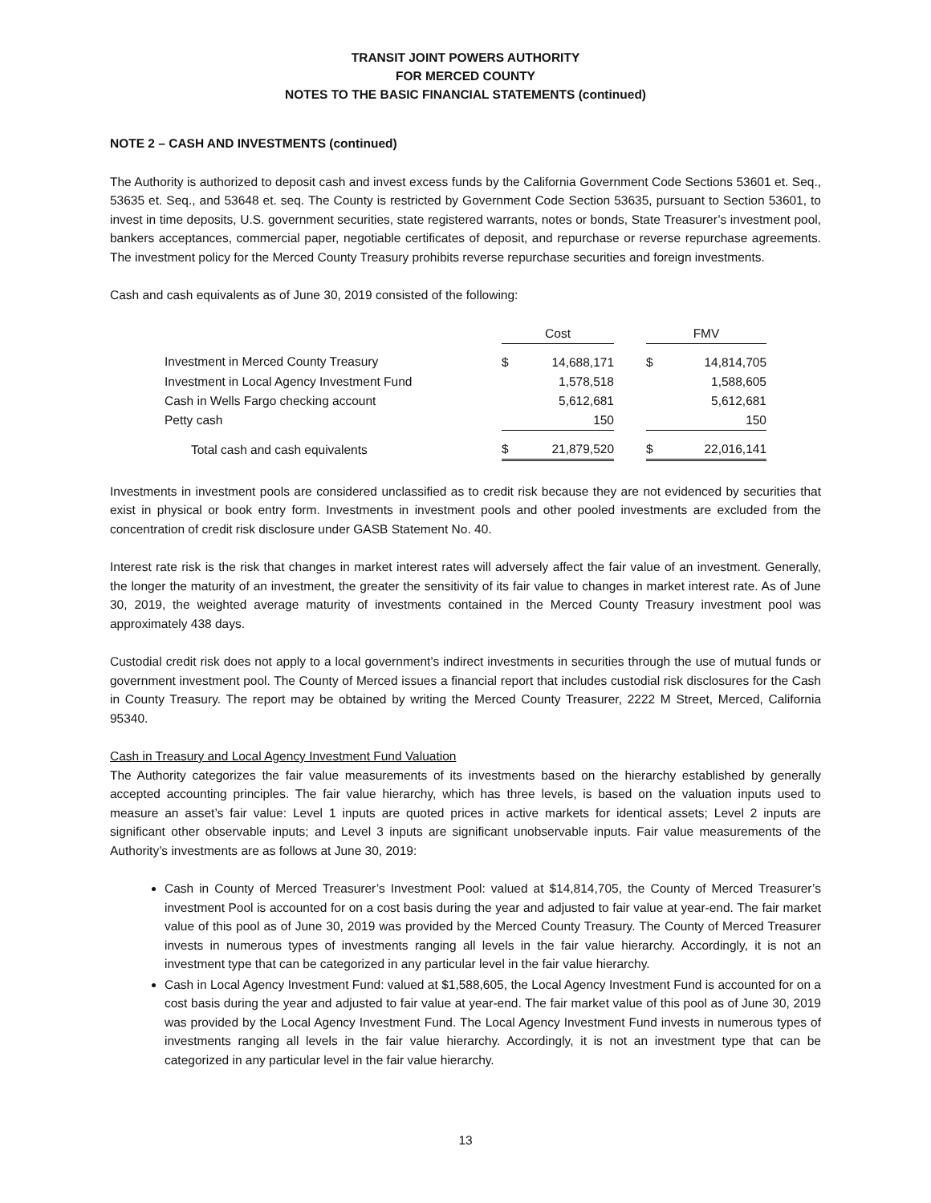TRANSIT JOINT POWERS AUTHORITY
FOR MERCED COUNTY
NOTES TO THE BASIC FINANCIAL STATEMENTS (continued)
NOTE 2 – CASH AND INVESTMENTS (continued)
The Authority is authorized to deposit cash and invest excess funds by the California Government Code Sections 53601 et. Seq., 53635 et. Seq., and 53648 et. seq. The County is restricted by Government Code Section 53635, pursuant to Section 53601, to invest in time deposits, U.S. government securities, state registered warrants, notes or bonds, State Treasurer’s investment pool, bankers acceptances, commercial paper, negotiable certificates of deposit, and repurchase or reverse repurchase agreements. The investment policy for the Merced County Treasury prohibits reverse repurchase securities and foreign investments.
Cash and cash equivalents as of June 30, 2019 consisted of the following:
| | Cost | | | FMV | |
| Investment in Merced County Treasury | $ | 14,688,171 | | $ | 14,814,705 |
| Investment in Local Agency Investment Fund | | 1,578,518 | | | 1,588,605 |
| Cash in Wells Fargo checking account | | 5,612,681 | | | 5,612,681 |
| Petty cash | | 150 | | | 150 |
| Total cash and cash equivalents | $ | 21,879,520 | | $ | 22,016,141 |
Investments in investment pools are considered unclassified as to credit risk because they are not evidenced by securities that exist in physical or book entry form. Investments in investment pools and other pooled investments are excluded from the concentration of credit risk disclosure under GASB Statement No. 40.
Interest rate risk is the risk that changes in market interest rates will adversely affect the fair value of an investment. Generally, the longer the maturity of an investment, the greater the sensitivity of its fair value to changes in market interest rate. As of June 30, 2019, the weighted average maturity of investments contained in the Merced County Treasury investment pool was approximately 438 days.
Custodial credit risk does not apply to a local government’s indirect investments in securities through the use of mutual funds or government investment pool. The County of Merced issues a financial report that includes custodial risk disclosures for the Cash in County Treasury. The report may be obtained by writing the Merced County Treasurer, 2222 M Street, Merced, California 95340.
Cash in Treasury and Local Agency Investment Fund Valuation
The Authority categorizes the fair value measurements of its investments based on the hierarchy established by generally accepted accounting principles. The fair value hierarchy, which has three levels, is based on the valuation inputs used to measure an asset’s fair value: Level 1 inputs are quoted prices in active markets for identical assets; Level 2 inputs are significant other observable inputs; and Level 3 inputs are significant unobservable inputs. Fair value measurements of the Authority’s investments are as follows at June 30, 2019:
Cash in County of Merced Treasurer’s Investment Pool: valued at $14,814,705, the County of Merced Treasurer’s investment Pool is accounted for on a cost basis during the year and adjusted to fair value at year-end. The fair market value of this pool as of June 30, 2019 was provided by the Merced County Treasury. The County of Merced Treasurer invests in numerous types of investments ranging all levels in the fair value hierarchy. Accordingly, it is not an investment type that can be categorized in any particular level in the fair value hierarchy.
Cash in Local Agency Investment Fund: valued at $1,588,605, the Local Agency Investment Fund is accounted for on a cost basis during the year and adjusted to fair value at year-end. The fair market value of this pool as of June 30, 2019 was provided by the Local Agency Investment Fund. The Local Agency Investment Fund invests in numerous types of investments ranging all levels in the fair value hierarchy. Accordingly, it is not an investment type that can be categorized in any particular level in the fair value hierarchy.
13